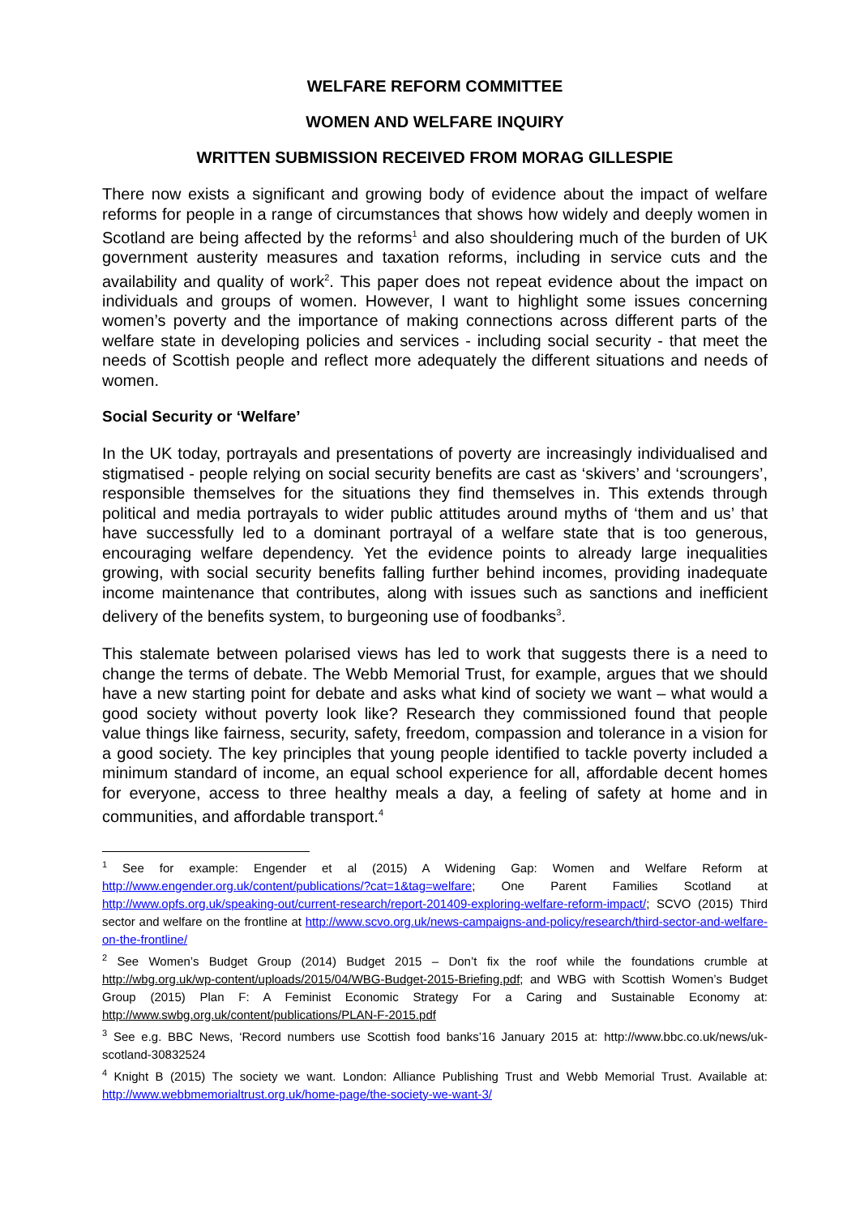WELFARE REFORM COMMITTEE
WOMEN AND WELFARE INQUIRY
WRITTEN SUBMISSION RECEIVED FROM MORAG GILLESPIE
There now exists a significant and growing body of evidence about the impact of welfare reforms for people in a range of circumstances that shows how widely and deeply women in Scotland are being affected by the reforms<sup>1</sup> and also shouldering much of the burden of UK government austerity measures and taxation reforms, including in service cuts and the availability and quality of work<sup>2</sup>. This paper does not repeat evidence about the impact on individuals and groups of women. However, I want to highlight some issues concerning women’s poverty and the importance of making connections across different parts of the welfare state in developing policies and services - including social security - that meet the needs of Scottish people and reflect more adequately the different situations and needs of women.
Social Security or ‘Welfare’
In the UK today, portrayals and presentations of poverty are increasingly individualised and stigmatised - people relying on social security benefits are cast as ‘skivers’ and ‘scroungers’, responsible themselves for the situations they find themselves in. This extends through political and media portrayals to wider public attitudes around myths of ‘them and us’ that have successfully led to a dominant portrayal of a welfare state that is too generous, encouraging welfare dependency. Yet the evidence points to already large inequalities growing, with social security benefits falling further behind incomes, providing inadequate income maintenance that contributes, along with issues such as sanctions and inefficient delivery of the benefits system, to burgeoning use of foodbanks<sup>3</sup>.
This stalemate between polarised views has led to work that suggests there is a need to change the terms of debate. The Webb Memorial Trust, for example, argues that we should have a new starting point for debate and asks what kind of society we want – what would a good society without poverty look like? Research they commissioned found that people value things like fairness, security, safety, freedom, compassion and tolerance in a vision for a good society. The key principles that young people identified to tackle poverty included a minimum standard of income, an equal school experience for all, affordable decent homes for everyone, access to three healthy meals a day, a feeling of safety at home and in communities, and affordable transport.<sup>4</sup>
<sup>1</sup> See for example: Engender et al (2015) A Widening Gap: Women and Welfare Reform at http://www.engender.org.uk/content/publications/?cat=1&tag=welfare; One Parent Families Scotland at http://www.opfs.org.uk/speaking-out/current-research/report-201409-exploring-welfare-reform-impact/; SCVO (2015) Third sector and welfare on the frontline at http://www.scvo.org.uk/news-campaigns-and-policy/research/third-sector-and-welfare-on-the-frontline/
<sup>2</sup> See Women’s Budget Group (2014) Budget 2015 – Don’t fix the roof while the foundations crumble at http://wbg.org.uk/wp-content/uploads/2015/04/WBG-Budget-2015-Briefing.pdf; and WBG with Scottish Women’s Budget Group (2015) Plan F: A Feminist Economic Strategy For a Caring and Sustainable Economy at: http://www.swbg.org.uk/content/publications/PLAN-F-2015.pdf
<sup>3</sup> See e.g. BBC News, ‘Record numbers use Scottish food banks’16 January 2015 at: http://www.bbc.co.uk/news/uk-scotland-30832524
<sup>4</sup> Knight B (2015) The society we want. London: Alliance Publishing Trust and Webb Memorial Trust. Available at: http://www.webbmemorialtrust.org.uk/home-page/the-society-we-want-3/